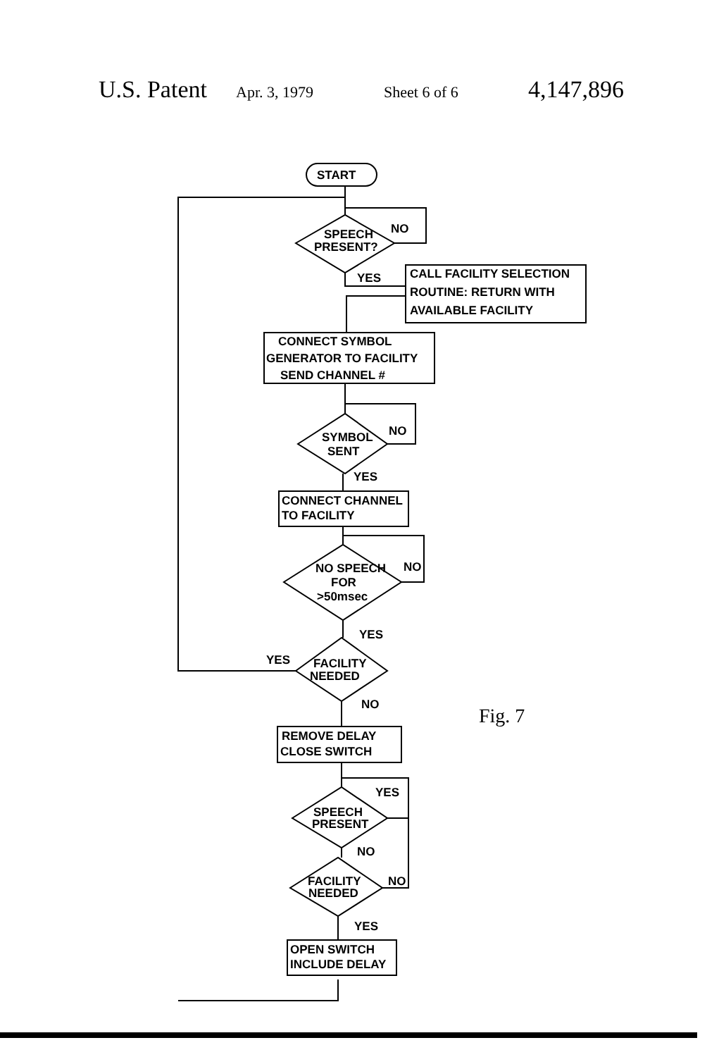U.S. Patent Apr. 3, 1979 Sheet 6 of 6 4,147,896
START
SPEECH
PRESENT?
NO
YES
CALL FACILITY SELECTION
ROUTINE: RETURN WITH
AVAILABLE FACILITY
CONNECT SYMBOL
GENERATOR TO FACILITY
SEND CHANNEL #
SYMBOL
SENT
NO
YES
CONNECT CHANNEL
TO FACILITY
NO SPEECH
FOR
>50msec
NO
YES
FACILITY
NEEDED
YES
NO
REMOVE DELAY
CLOSE SWITCH
SPEECH
PRESENT
YES
NO
FACILITY
NEEDED
NO
YES
OPEN SWITCH
INCLUDE DELAY
Fig. 7